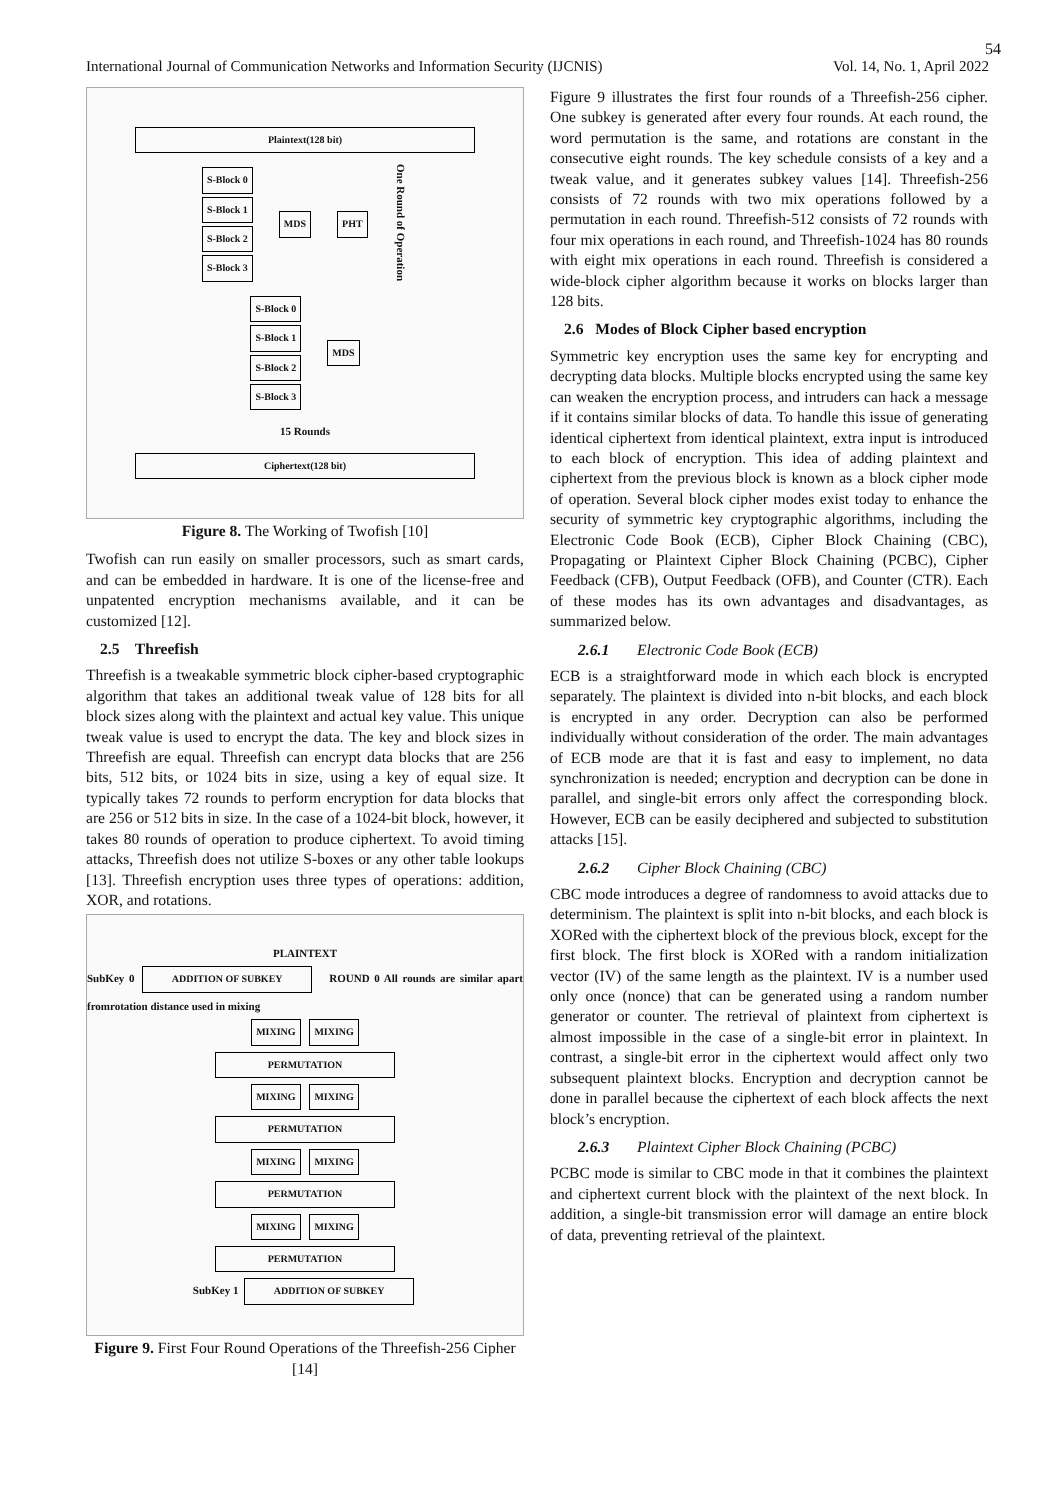54
International Journal of Communication Networks and Information Security (IJCNIS) Vol. 14, No. 1, April 2022
Plaintext(128 bit)
S-Block 0
S-Block 1
S-Block 2
S-Block 3
MDS PHT
One Round of Operation
S-Block 0
S-Block 1
S-Block 2
S-Block 3
MDS
15 Rounds
Ciphertext(128 bit)
Figure 8. The Working of Twofish [10]
Twofish can run easily on smaller processors, such as smart cards, and can be embedded in hardware. It is one of the license-free and unpatented encryption mechanisms available, and it can be customized [12].
2.5 Threefish
Threefish is a tweakable symmetric block cipher-based cryptographic algorithm that takes an additional tweak value of 128 bits for all block sizes along with the plaintext and actual key value. This unique tweak value is used to encrypt the data. The key and block sizes in Threefish are equal. Threefish can encrypt data blocks that are 256 bits, 512 bits, or 1024 bits in size, using a key of equal size. It typically takes 72 rounds to perform encryption for data blocks that are 256 or 512 bits in size. In the case of a 1024-bit block, however, it takes 80 rounds of operation to produce ciphertext. To avoid timing attacks, Threefish does not utilize S-boxes or any other table lookups [13]. Threefish encryption uses three types of operations: addition, XOR, and rotations.
PLAINTEXT
SubKey 0 ADDITION OF SUBKEY ROUND 0 All rounds are similar apart fromrotation distance used in mixing
MIXING MIXING
PERMUTATION
MIXING MIXING
PERMUTATION
MIXING MIXING
PERMUTATION
MIXING MIXING
PERMUTATION
SubKey 1 ADDITION OF SUBKEY
Figure 9. First Four Round Operations of the Threefish-256 Cipher [14]
Figure 9 illustrates the first four rounds of a Threefish-256 cipher. One subkey is generated after every four rounds. At each round, the word permutation is the same, and rotations are constant in the consecutive eight rounds. The key schedule consists of a key and a tweak value, and it generates subkey values [14]. Threefish-256 consists of 72 rounds with two mix operations followed by a permutation in each round. Threefish-512 consists of 72 rounds with four mix operations in each round, and Threefish-1024 has 80 rounds with eight mix operations in each round. Threefish is considered a wide-block cipher algorithm because it works on blocks larger than 128 bits.
2.6 Modes of Block Cipher based encryption
Symmetric key encryption uses the same key for encrypting and decrypting data blocks. Multiple blocks encrypted using the same key can weaken the encryption process, and intruders can hack a message if it contains similar blocks of data. To handle this issue of generating identical ciphertext from identical plaintext, extra input is introduced to each block of encryption. This idea of adding plaintext and ciphertext from the previous block is known as a block cipher mode of operation. Several block cipher modes exist today to enhance the security of symmetric key cryptographic algorithms, including the Electronic Code Book (ECB), Cipher Block Chaining (CBC), Propagating or Plaintext Cipher Block Chaining (PCBC), Cipher Feedback (CFB), Output Feedback (OFB), and Counter (CTR). Each of these modes has its own advantages and disadvantages, as summarized below.
2.6.1 Electronic Code Book (ECB)
ECB is a straightforward mode in which each block is encrypted separately. The plaintext is divided into n-bit blocks, and each block is encrypted in any order. Decryption can also be performed individually without consideration of the order. The main advantages of ECB mode are that it is fast and easy to implement, no data synchronization is needed; encryption and decryption can be done in parallel, and single-bit errors only affect the corresponding block. However, ECB can be easily deciphered and subjected to substitution attacks [15].
2.6.2 Cipher Block Chaining (CBC)
CBC mode introduces a degree of randomness to avoid attacks due to determinism. The plaintext is split into n-bit blocks, and each block is XORed with the ciphertext block of the previous block, except for the first block. The first block is XORed with a random initialization vector (IV) of the same length as the plaintext. IV is a number used only once (nonce) that can be generated using a random number generator or counter. The retrieval of plaintext from ciphertext is almost impossible in the case of a single-bit error in plaintext. In contrast, a single-bit error in the ciphertext would affect only two subsequent plaintext blocks. Encryption and decryption cannot be done in parallel because the ciphertext of each block affects the next block’s encryption.
2.6.3 Plaintext Cipher Block Chaining (PCBC)
PCBC mode is similar to CBC mode in that it combines the plaintext and ciphertext current block with the plaintext of the next block. In addition, a single-bit transmission error will damage an entire block of data, preventing retrieval of the plaintext.